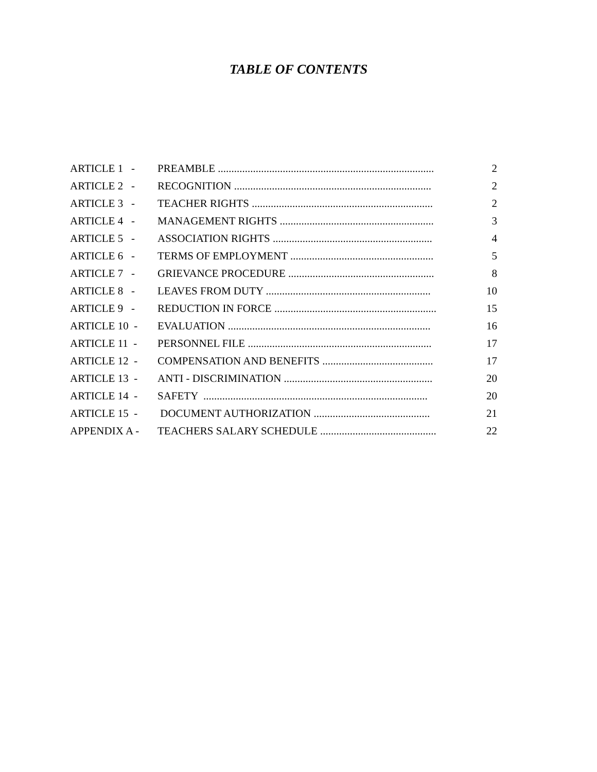TABLE OF CONTENTS
| ARTICLE 1 - | PREAMBLE ................................................................................ | 2 |
| ARTICLE 2 - | RECOGNITION ......................................................................... | 2 |
| ARTICLE 3 - | TEACHER RIGHTS ................................................................... | 2 |
| ARTICLE 4 - | MANAGEMENT RIGHTS ......................................................... | 3 |
| ARTICLE 5 - | ASSOCIATION RIGHTS ........................................................... | 4 |
| ARTICLE 6 - | TERMS OF EMPLOYMENT ..................................................... | 5 |
| ARTICLE 7 - | GRIEVANCE PROCEDURE ...................................................... | 8 |
| ARTICLE 8 - | LEAVES FROM DUTY ............................................................. | 10 |
| ARTICLE 9 - | REDUCTION IN FORCE ............................................................ | 15 |
| ARTICLE 10 - | EVALUATION ........................................................................... | 16 |
| ARTICLE 11 - | PERSONNEL FILE .................................................................... | 17 |
| ARTICLE 12 - | COMPENSATION AND BENEFITS ......................................... | 17 |
| ARTICLE 13 - | ANTI - DISCRIMINATION ....................................................... | 20 |
| ARTICLE 14 - | SAFETY ................................................................................... | 20 |
| ARTICLE 15 - | DOCUMENT AUTHORIZATION ........................................... | 21 |
| APPENDIX A - | TEACHERS SALARY SCHEDULE ........................................... | 22 |